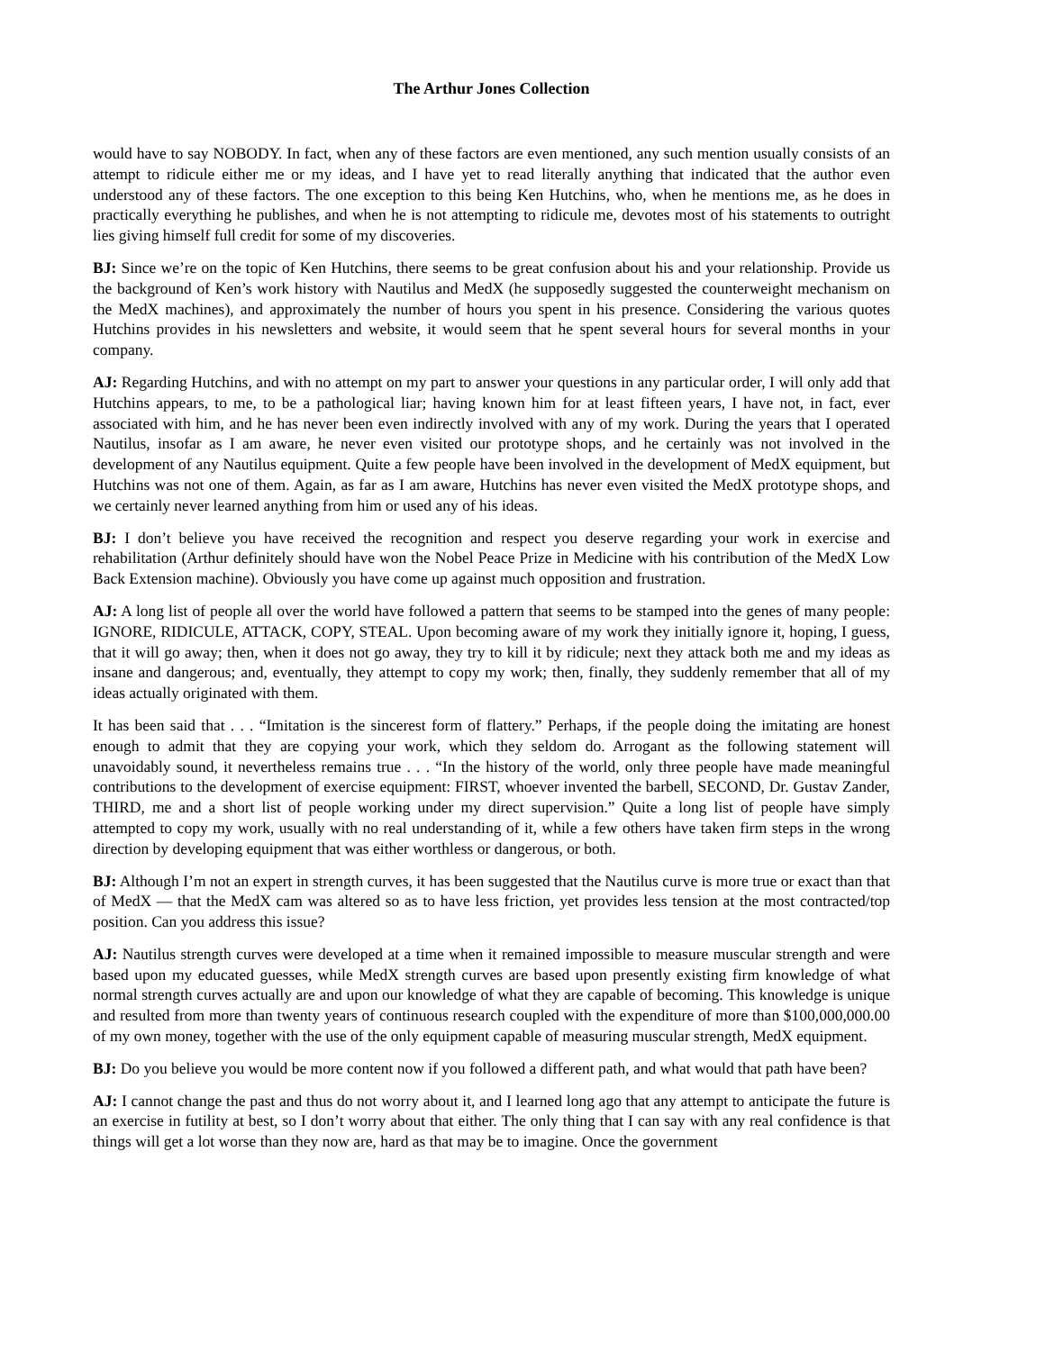The Arthur Jones Collection
would have to say NOBODY. In fact, when any of these factors are even mentioned, any such mention usually consists of an attempt to ridicule either me or my ideas, and I have yet to read literally anything that indicated that the author even understood any of these factors. The one exception to this being Ken Hutchins, who, when he mentions me, as he does in practically everything he publishes, and when he is not attempting to ridicule me, devotes most of his statements to outright lies giving himself full credit for some of my discoveries.
BJ: Since we’re on the topic of Ken Hutchins, there seems to be great confusion about his and your relationship. Provide us the background of Ken’s work history with Nautilus and MedX (he supposedly suggested the counterweight mechanism on the MedX machines), and approximately the number of hours you spent in his presence. Considering the various quotes Hutchins provides in his newsletters and website, it would seem that he spent several hours for several months in your company.
AJ: Regarding Hutchins, and with no attempt on my part to answer your questions in any particular order, I will only add that Hutchins appears, to me, to be a pathological liar; having known him for at least fifteen years, I have not, in fact, ever associated with him, and he has never been even indirectly involved with any of my work. During the years that I operated Nautilus, insofar as I am aware, he never even visited our prototype shops, and he certainly was not involved in the development of any Nautilus equipment. Quite a few people have been involved in the development of MedX equipment, but Hutchins was not one of them. Again, as far as I am aware, Hutchins has never even visited the MedX prototype shops, and we certainly never learned anything from him or used any of his ideas.
BJ: I don’t believe you have received the recognition and respect you deserve regarding your work in exercise and rehabilitation (Arthur definitely should have won the Nobel Peace Prize in Medicine with his contribution of the MedX Low Back Extension machine). Obviously you have come up against much opposition and frustration.
AJ: A long list of people all over the world have followed a pattern that seems to be stamped into the genes of many people: IGNORE, RIDICULE, ATTACK, COPY, STEAL. Upon becoming aware of my work they initially ignore it, hoping, I guess, that it will go away; then, when it does not go away, they try to kill it by ridicule; next they attack both me and my ideas as insane and dangerous; and, eventually, they attempt to copy my work; then, finally, they suddenly remember that all of my ideas actually originated with them.
It has been said that . . . “Imitation is the sincerest form of flattery.” Perhaps, if the people doing the imitating are honest enough to admit that they are copying your work, which they seldom do. Arrogant as the following statement will unavoidably sound, it nevertheless remains true . . . “In the history of the world, only three people have made meaningful contributions to the development of exercise equipment: FIRST, whoever invented the barbell, SECOND, Dr. Gustav Zander, THIRD, me and a short list of people working under my direct supervision.” Quite a long list of people have simply attempted to copy my work, usually with no real understanding of it, while a few others have taken firm steps in the wrong direction by developing equipment that was either worthless or dangerous, or both.
BJ: Although I’m not an expert in strength curves, it has been suggested that the Nautilus curve is more true or exact than that of MedX — that the MedX cam was altered so as to have less friction, yet provides less tension at the most contracted/top position. Can you address this issue?
AJ: Nautilus strength curves were developed at a time when it remained impossible to measure muscular strength and were based upon my educated guesses, while MedX strength curves are based upon presently existing firm knowledge of what normal strength curves actually are and upon our knowledge of what they are capable of becoming. This knowledge is unique and resulted from more than twenty years of continuous research coupled with the expenditure of more than $100,000,000.00 of my own money, together with the use of the only equipment capable of measuring muscular strength, MedX equipment.
BJ: Do you believe you would be more content now if you followed a different path, and what would that path have been?
AJ: I cannot change the past and thus do not worry about it, and I learned long ago that any attempt to anticipate the future is an exercise in futility at best, so I don’t worry about that either. The only thing that I can say with any real confidence is that things will get a lot worse than they now are, hard as that may be to imagine. Once the government